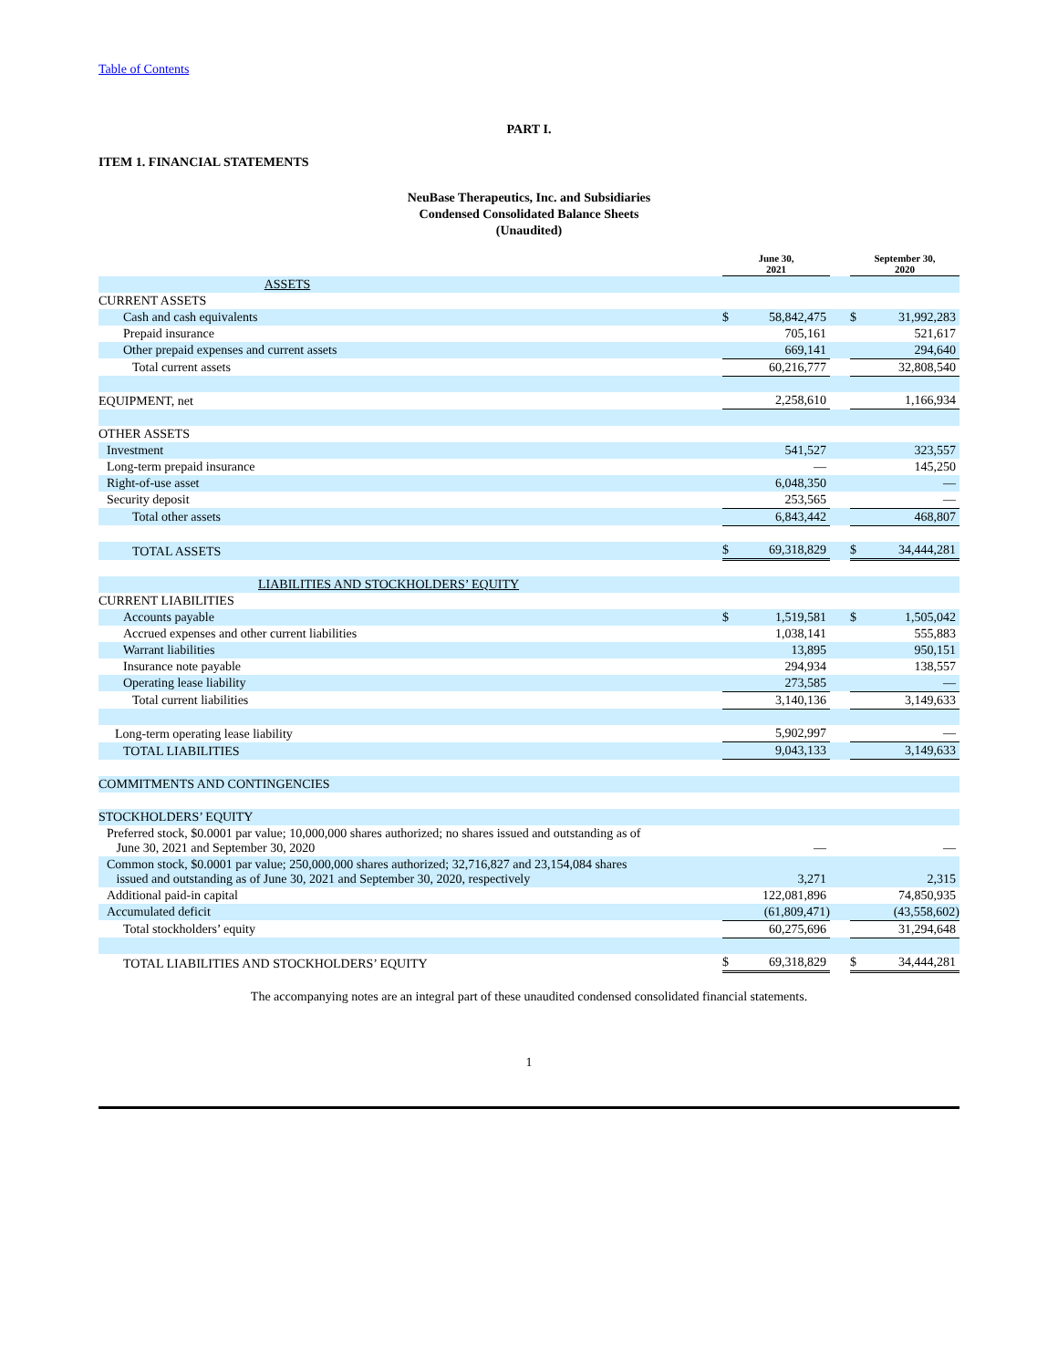Table of Contents
PART I.
ITEM 1. FINANCIAL STATEMENTS
NeuBase Therapeutics, Inc. and Subsidiaries
Condensed Consolidated Balance Sheets
(Unaudited)
| | June 30, 2021 | | | September 30, 2020 | |
| ASSETS | | | | | |
| CURRENT ASSETS | | | | | |
| Cash and cash equivalents | $ | 58,842,475 | | $ | 31,992,283 |
| Prepaid insurance | | 705,161 | | | 521,617 |
| Other prepaid expenses and current assets | | 669,141 | | | 294,640 |
| Total current assets | | 60,216,777 | | | 32,808,540 |
| EQUIPMENT, net | | 2,258,610 | | | 1,166,934 |
| OTHER ASSETS | | | | | |
| Investment | | 541,527 | | | 323,557 |
| Long-term prepaid insurance | | — | | | 145,250 |
| Right-of-use asset | | 6,048,350 | | | — |
| Security deposit | | 253,565 | | | — |
| Total other assets | | 6,843,442 | | | 468,807 |
| TOTAL ASSETS | $ | 69,318,829 | | $ | 34,444,281 |
| LIABILITIES AND STOCKHOLDERS’ EQUITY | | | | | |
| CURRENT LIABILITIES | | | | | |
| Accounts payable | $ | 1,519,581 | | $ | 1,505,042 |
| Accrued expenses and other current liabilities | | 1,038,141 | | | 555,883 |
| Warrant liabilities | | 13,895 | | | 950,151 |
| Insurance note payable | | 294,934 | | | 138,557 |
| Operating lease liability | | 273,585 | | | — |
| Total current liabilities | | 3,140,136 | | | 3,149,633 |
| Long-term operating lease liability | | 5,902,997 | | | — |
| TOTAL LIABILITIES | | 9,043,133 | | | 3,149,633 |
| COMMITMENTS AND CONTINGENCIES | | | | | |
| STOCKHOLDERS’ EQUITY | | | | | |
| Preferred stock, $0.0001 par value; 10,000,000 shares authorized; no shares issued and outstanding as of June 30, 2021 and September 30, 2020 | | — | | | — |
| Common stock, $0.0001 par value; 250,000,000 shares authorized; 32,716,827 and 23,154,084 shares issued and outstanding as of June 30, 2021 and September 30, 2020, respectively | | 3,271 | | | 2,315 |
| Additional paid-in capital | | 122,081,896 | | | 74,850,935 |
| Accumulated deficit | | (61,809,471) | | | (43,558,602) |
| Total stockholders’ equity | | 60,275,696 | | | 31,294,648 |
| TOTAL LIABILITIES AND STOCKHOLDERS’ EQUITY | $ | 69,318,829 | | $ | 34,444,281 |
The accompanying notes are an integral part of these unaudited condensed consolidated financial statements.
1